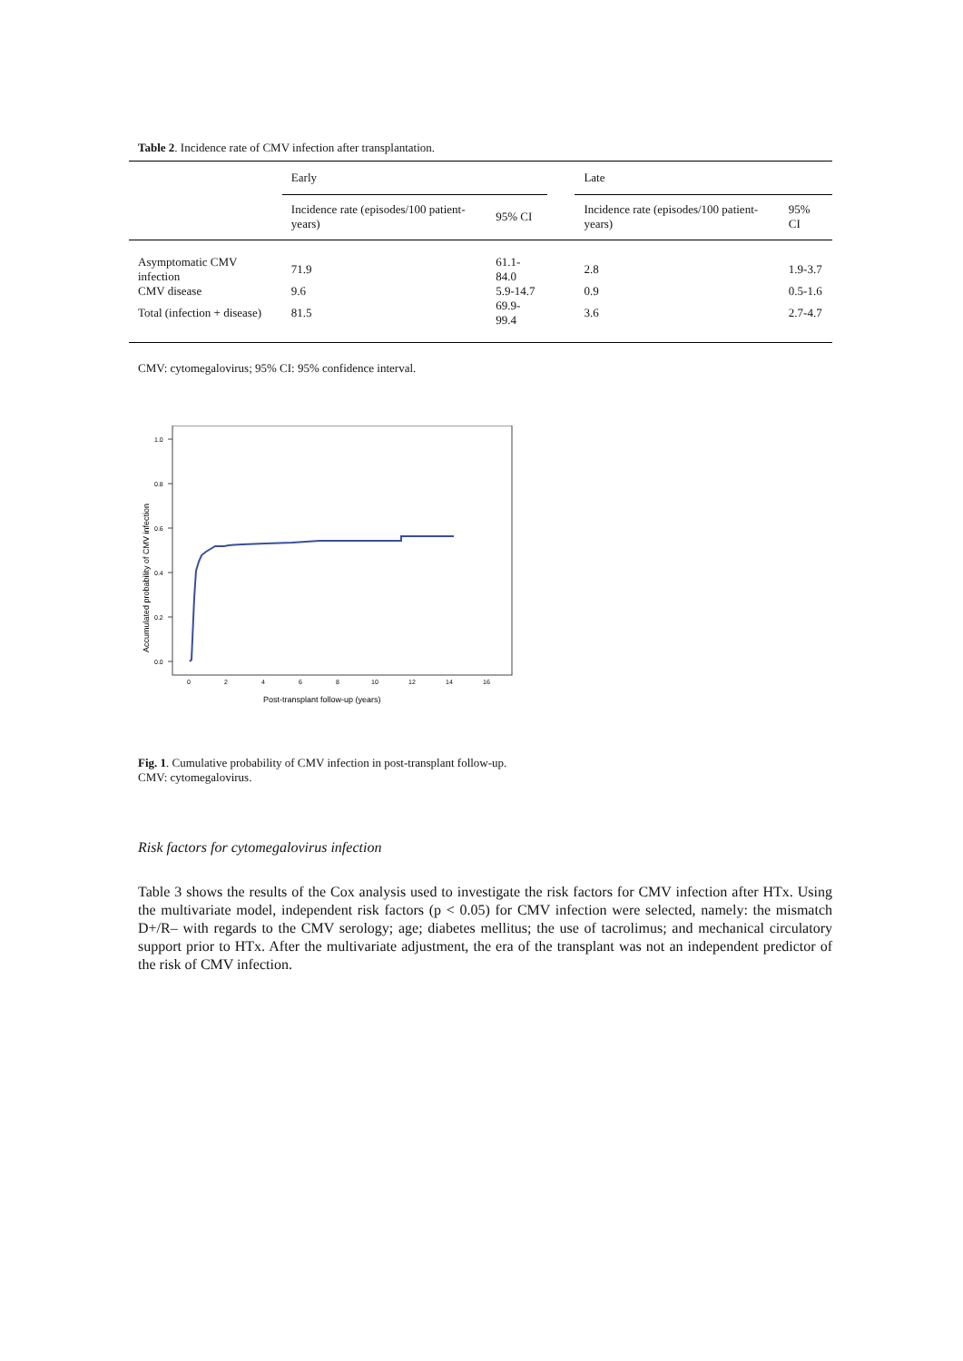Table 2. Incidence rate of CMV infection after transplantation.
| | Early | | | Late | |
| --- | --- | --- | --- | --- | --- |
| | Incidence rate (episodes/100 patient-years) | 95% CI | | Incidence rate (episodes/100 patient-years) | 95% CI |
| Asymptomatic CMV infection | 71.9 | 61.1-84.0 | | 2.8 | 1.9-3.7 |
| CMV disease | 9.6 | 5.9-14.7 | | 0.9 | 0.5-1.6 |
| Total (infection + disease) | 81.5 | 69.9-99.4 | | 3.6 | 2.7-4.7 |
CMV: cytomegalovirus; 95% CI: 95% confidence interval.
1.0
0.8
0.6
0.4
0.2
0.0
0
2
4
6
8
10
12
14
16
Post-transplant follow-up (years)
Accumulated probability of CMV infection
Fig. 1. Cumulative probability of CMV infection in post-transplant follow-up.
CMV: cytomegalovirus.
Risk factors for cytomegalovirus infection
Table 3 shows the results of the Cox analysis used to investigate the risk factors for CMV infection after HTx. Using the multivariate model, independent risk factors (p < 0.05) for CMV infection were selected, namely: the mismatch D+/R– with regards to the CMV serology; age; diabetes mellitus; the use of tacrolimus; and mechanical circulatory support prior to HTx. After the multivariate adjustment, the era of the transplant was not an independent predictor of the risk of CMV infection.